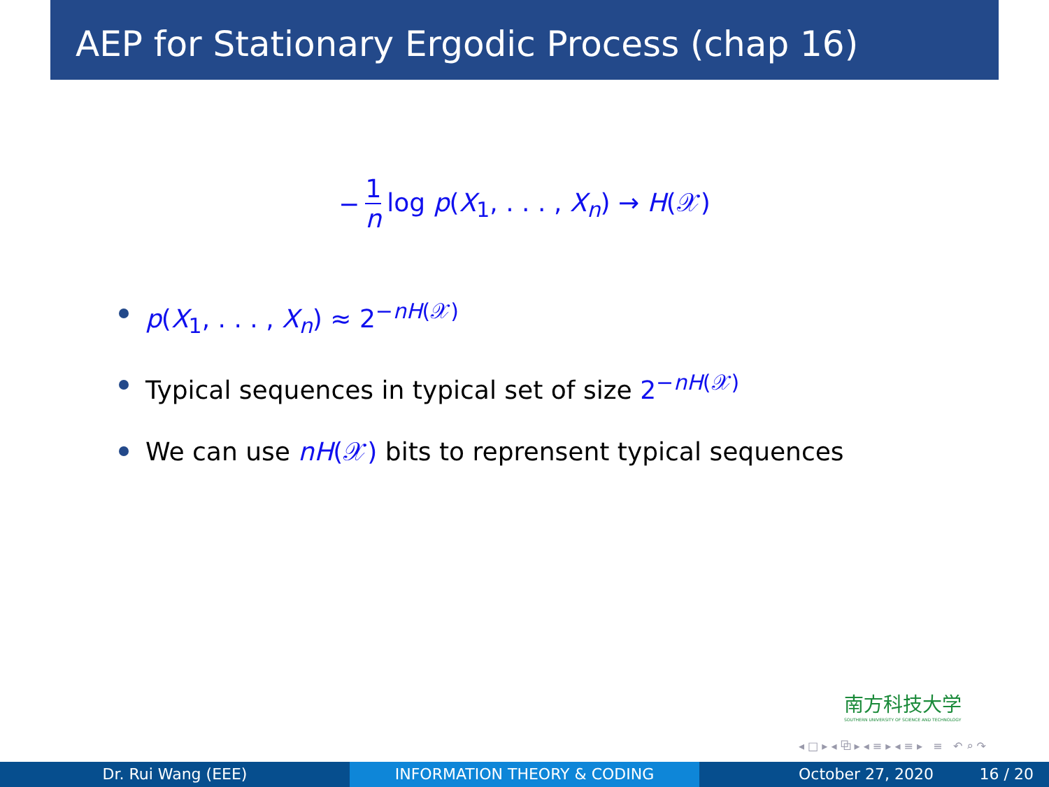AEP for Stationary Ergodic Process (chap 16)
− 1 n log p(X<sub>1</sub>, . . . , X<sub>n</sub>) → H(𝒳)
p(X<sub>1</sub>, . . . , X<sub>n</sub>) ≈ 2<sup>−nH(𝒳)</sup>
Typical sequences in typical set of size 2<sup>−nH(𝒳)</sup>
We can use nH(𝒳) bits to reprensent typical sequences
南方科技大学
SOUTHERN UNIVERSITY OF SCIENCE AND TECHNOLOGY
◂ □ ▸ ◂ ⧉ ▸ ◂ ≡ ▸ ◂ ≡ ▸ ≡ ↶ ⌕ ↷
Dr. Rui Wang (EEE) INFORMATION THEORY & CODING October 27, 2020 16 / 20